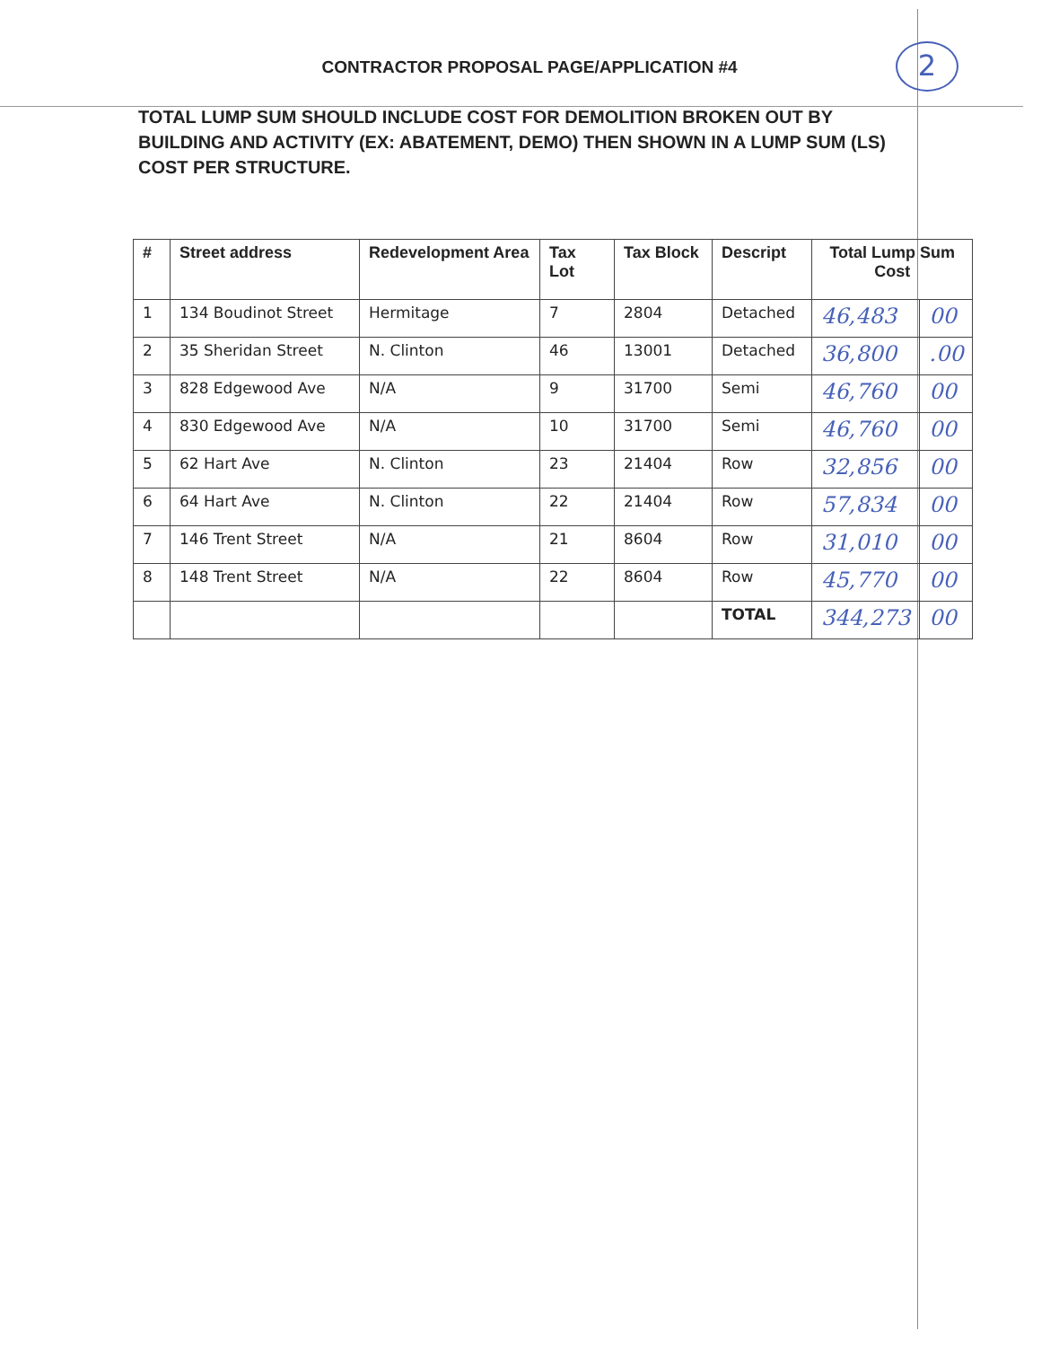CONTRACTOR PROPOSAL PAGE/APPLICATION #4 2
TOTAL LUMP SUM SHOULD INCLUDE COST FOR DEMOLITION BROKEN OUT BY BUILDING AND ACTIVITY (EX: ABATEMENT, DEMO) THEN SHOWN IN A LUMP SUM (LS) COST PER STRUCTURE.
| # | Street address | Redevelopment Area | Tax Lot | Tax Block | Descript | Total Lump Sum Cost | |
| --- | --- | --- | --- | --- | --- | --- | --- |
| 1 | 134 Boudinot Street | Hermitage | 7 | 2804 | Detached | 46,483 | 00 |
| 2 | 35 Sheridan Street | N. Clinton | 46 | 13001 | Detached | 36,800 | .00 |
| 3 | 828 Edgewood Ave | N/A | 9 | 31700 | Semi | 46,760 | 00 |
| 4 | 830 Edgewood Ave | N/A | 10 | 31700 | Semi | 46,760 | 00 |
| 5 | 62 Hart Ave | N. Clinton | 23 | 21404 | Row | 32,856 | 00 |
| 6 | 64 Hart Ave | N. Clinton | 22 | 21404 | Row | 57,834 | 00 |
| 7 | 146 Trent Street | N/A | 21 | 8604 | Row | 31,010 | 00 |
| 8 | 148 Trent Street | N/A | 22 | 8604 | Row | 45,770 | 00 |
| | | | | | TOTAL | 344,273 | 00 |